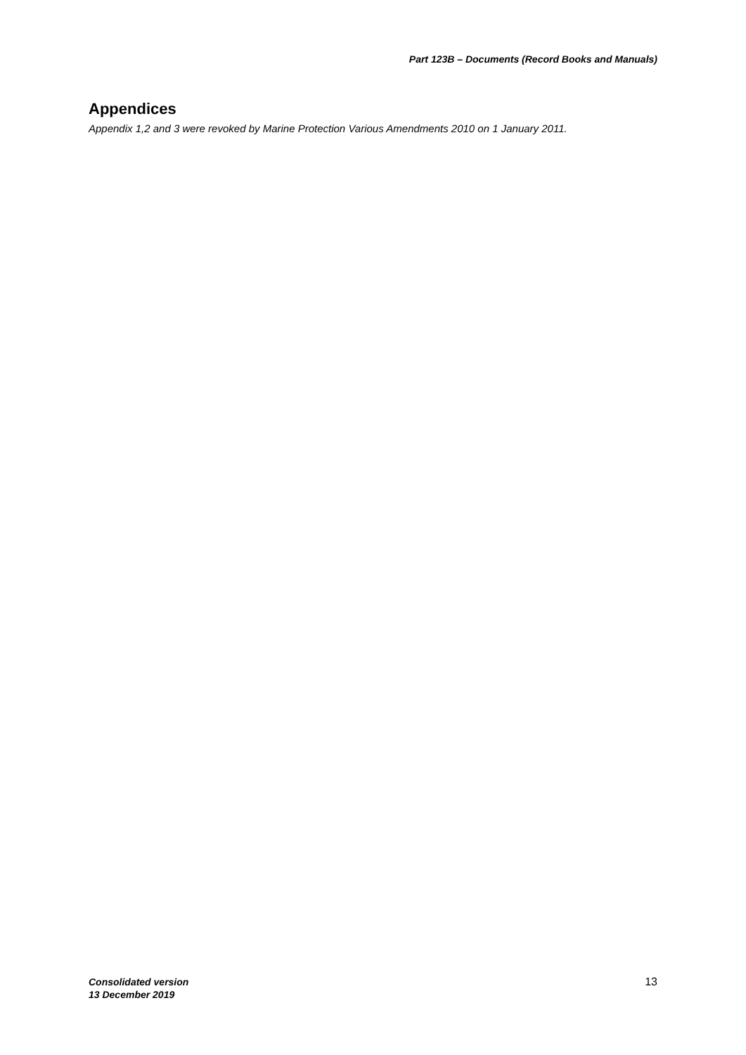Part 123B – Documents (Record Books and Manuals)
Appendices
Appendix 1,2 and 3 were revoked by Marine Protection Various Amendments 2010 on 1 January 2011.
Consolidated version
13 December 2019
13